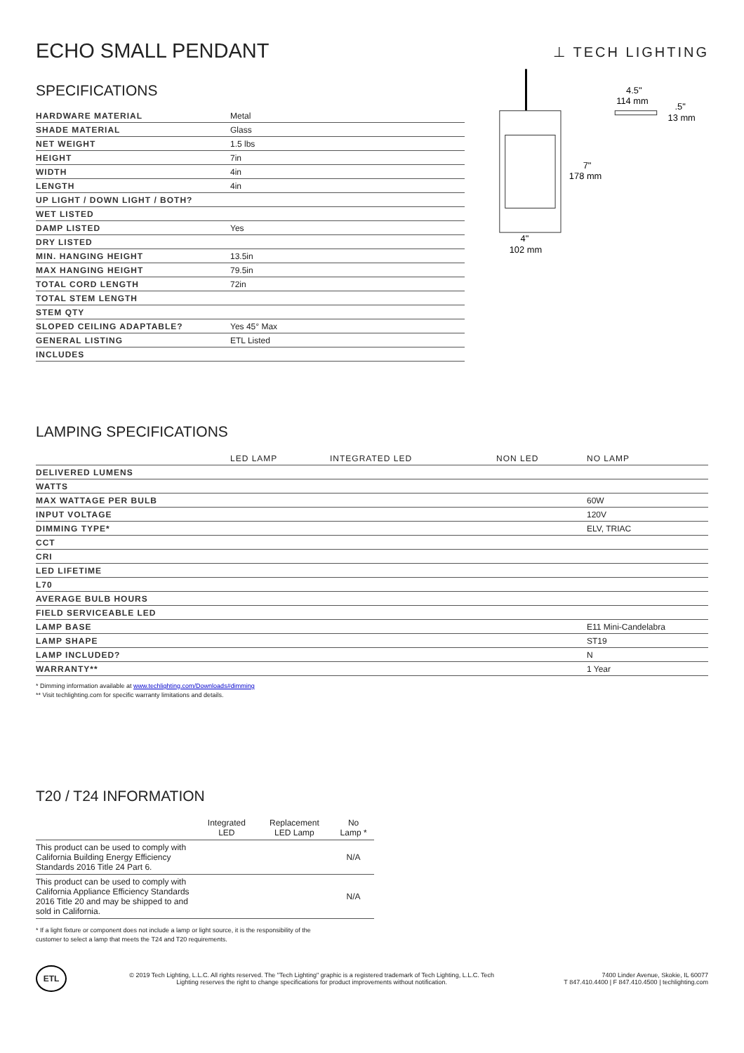⊥ TECH LIGHTING
ECHO SMALL PENDANT
SPECIFICATIONS
| HARDWARE MATERIAL | Metal |
| SHADE MATERIAL | Glass |
| NET WEIGHT | 1.5 lbs |
| HEIGHT | 7in |
| WIDTH | 4in |
| LENGTH | 4in |
| UP LIGHT / DOWN LIGHT / BOTH? | |
| WET LISTED | |
| DAMP LISTED | Yes |
| DRY LISTED | |
| MIN. HANGING HEIGHT | 13.5in |
| MAX HANGING HEIGHT | 79.5in |
| TOTAL CORD LENGTH | 72in |
| TOTAL STEM LENGTH | |
| STEM QTY | |
| SLOPED CEILING ADAPTABLE? | Yes 45° Max |
| GENERAL LISTING | ETL Listed |
| INCLUDES | |
7"
178 mm
4"
102 mm
4.5"
114 mm
.5"
13 mm
LAMPING SPECIFICATIONS
| | LED LAMP | INTEGRATED LED | NON LED | NO LAMP |
| --- | --- | --- | --- | --- |
| DELIVERED LUMENS | | | | |
| WATTS | | | | |
| MAX WATTAGE PER BULB | | | | 60W |
| INPUT VOLTAGE | | | | 120V |
| DIMMING TYPE* | | | | ELV, TRIAC |
| CCT | | | | |
| CRI | | | | |
| LED LIFETIME | | | | |
| L70 | | | | |
| AVERAGE BULB HOURS | | | | |
| FIELD SERVICEABLE LED | | | | |
| LAMP BASE | | | | E11 Mini-Candelabra |
| LAMP SHAPE | | | | ST19 |
| LAMP INCLUDED? | | | | N |
| WARRANTY** | | | | 1 Year |
* Dimming information available at www.techlighting.com/Downloads#dimming
** Visit techlighting.com for specific warranty limitations and details.
T20 / T24 INFORMATION
| | Integrated LED | Replacement LED Lamp | No Lamp * |
| --- | --- | --- | --- |
| This product can be used to comply with California Building Energy Efficiency Standards 2016 Title 24 Part 6. | | | N/A |
| This product can be used to comply with California Appliance Efficiency Standards 2016 Title 20 and may be shipped to and sold in California. | | | N/A |
* If a light fixture or component does not include a lamp or light source, it is the responsibility of the
customer to select a lamp that meets the T24 and T20 requirements.
ETL
© 2019 Tech Lighting, L.L.C. All rights reserved. The "Tech Lighting" graphic is a registered trademark of Tech Lighting, L.L.C. Tech
Lighting reserves the right to change specifications for product improvements without notification.
7400 Linder Avenue, Skokie, IL 60077
T 847.410.4400 | F 847.410.4500 | techlighting.com